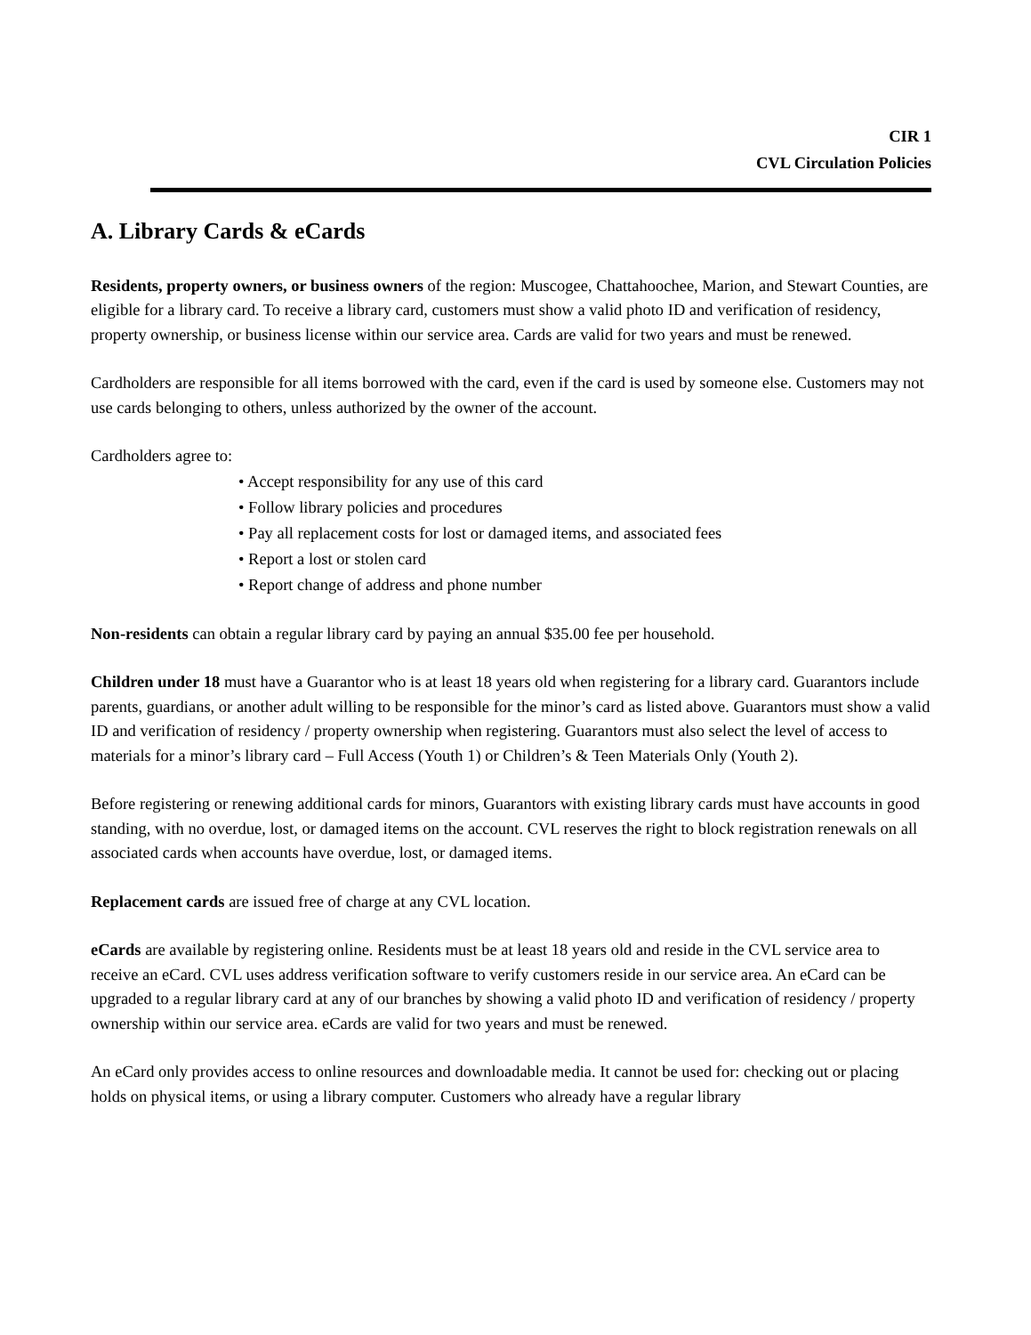CIR 1
CVL Circulation Policies
A. Library Cards & eCards
Residents, property owners, or business owners of the region: Muscogee, Chattahoochee, Marion, and Stewart Counties, are eligible for a library card. To receive a library card, customers must show a valid photo ID and verification of residency, property ownership, or business license within our service area. Cards are valid for two years and must be renewed.
Cardholders are responsible for all items borrowed with the card, even if the card is used by someone else. Customers may not use cards belonging to others, unless authorized by the owner of the account.
Cardholders agree to:
• Accept responsibility for any use of this card
• Follow library policies and procedures
• Pay all replacement costs for lost or damaged items, and associated fees
• Report a lost or stolen card
• Report change of address and phone number
Non-residents can obtain a regular library card by paying an annual $35.00 fee per household.
Children under 18 must have a Guarantor who is at least 18 years old when registering for a library card. Guarantors include parents, guardians, or another adult willing to be responsible for the minor’s card as listed above. Guarantors must show a valid ID and verification of residency / property ownership when registering. Guarantors must also select the level of access to materials for a minor’s library card – Full Access (Youth 1) or Children’s & Teen Materials Only (Youth 2).
Before registering or renewing additional cards for minors, Guarantors with existing library cards must have accounts in good standing, with no overdue, lost, or damaged items on the account. CVL reserves the right to block registration renewals on all associated cards when accounts have overdue, lost, or damaged items.
Replacement cards are issued free of charge at any CVL location.
eCards are available by registering online. Residents must be at least 18 years old and reside in the CVL service area to receive an eCard. CVL uses address verification software to verify customers reside in our service area. An eCard can be upgraded to a regular library card at any of our branches by showing a valid photo ID and verification of residency / property ownership within our service area. eCards are valid for two years and must be renewed.
An eCard only provides access to online resources and downloadable media. It cannot be used for: checking out or placing holds on physical items, or using a library computer. Customers who already have a regular library